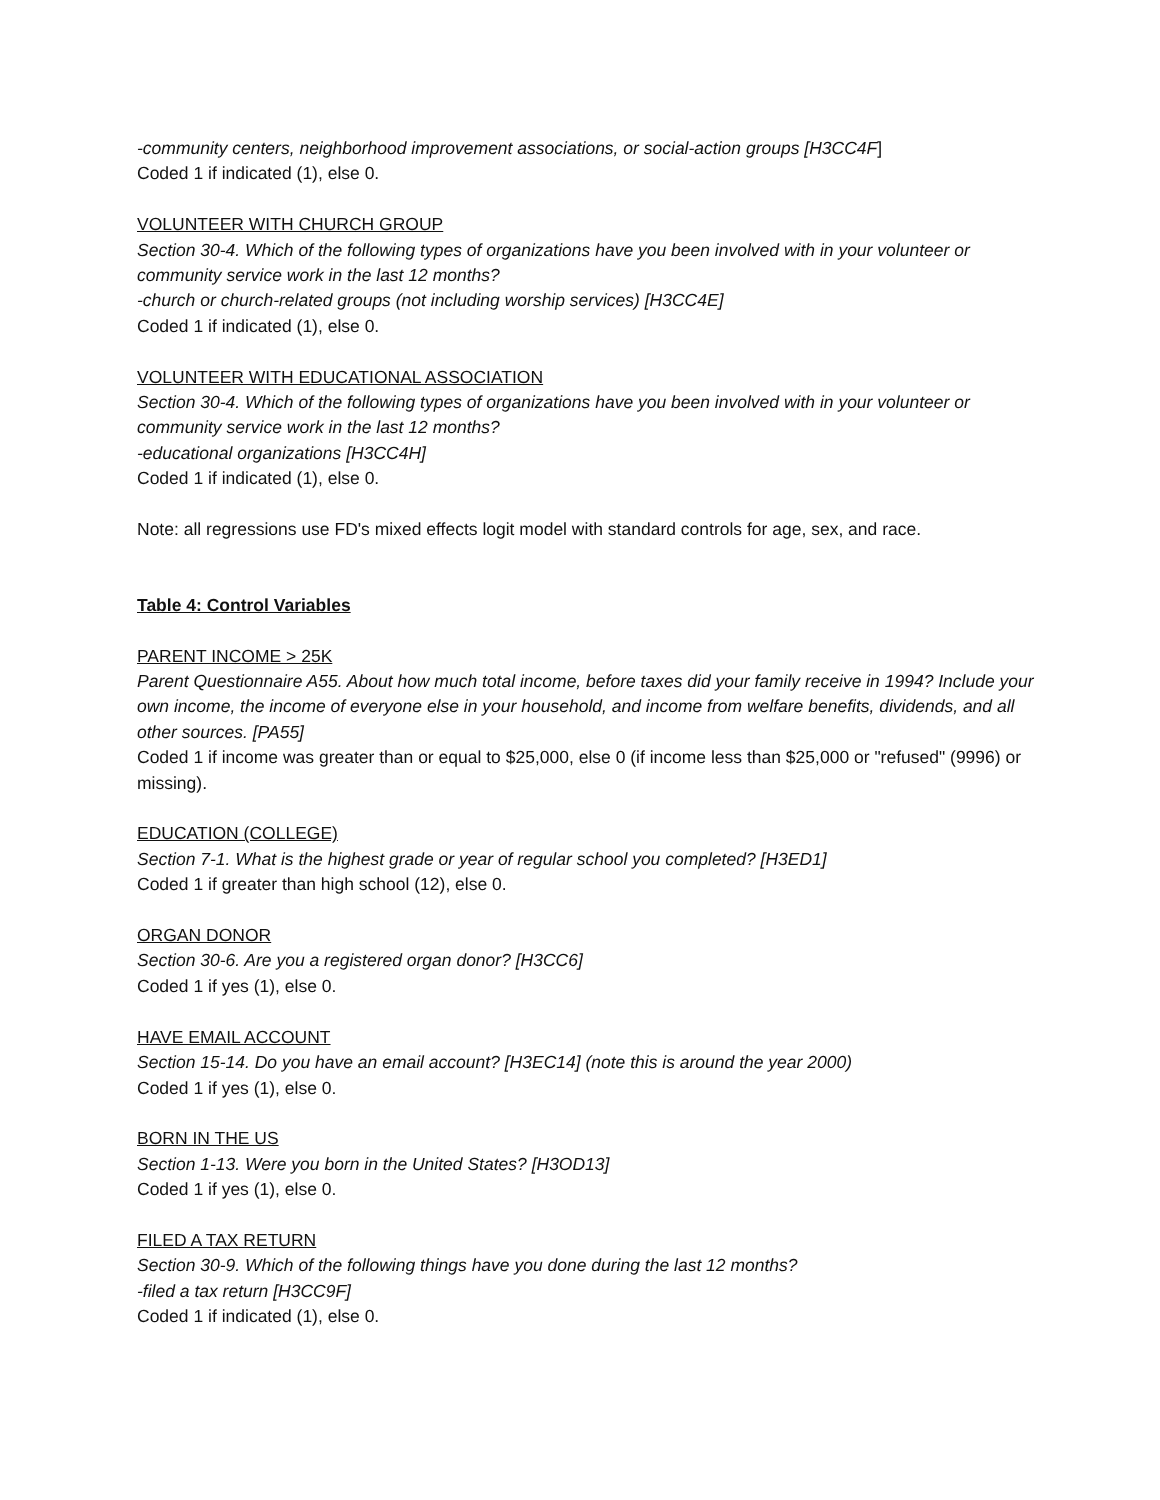-community centers, neighborhood improvement associations, or social-action groups [H3CC4F]
Coded 1 if indicated (1), else 0.
VOLUNTEER WITH CHURCH GROUP
Section 30-4. Which of the following types of organizations have you been involved with in your volunteer or community service work in the last 12 months?
-church or church-related groups (not including worship services) [H3CC4E]
Coded 1 if indicated (1), else 0.
VOLUNTEER WITH EDUCATIONAL ASSOCIATION
Section 30-4. Which of the following types of organizations have you been involved with in your volunteer or community service work in the last 12 months?
-educational organizations [H3CC4H]
Coded 1 if indicated (1), else 0.
Note: all regressions use FD's mixed effects logit model with standard controls for age, sex, and race.
Table 4: Control Variables
PARENT INCOME > 25K
Parent Questionnaire A55. About how much total income, before taxes did your family receive in 1994? Include your own income, the income of everyone else in your household, and income from welfare benefits, dividends, and all other sources. [PA55]
Coded 1 if income was greater than or equal to $25,000, else 0 (if income less than $25,000 or "refused" (9996) or missing).
EDUCATION (COLLEGE)
Section 7-1. What is the highest grade or year of regular school you completed? [H3ED1]
Coded 1 if greater than high school (12), else 0.
ORGAN DONOR
Section 30-6. Are you a registered organ donor? [H3CC6]
Coded 1 if yes (1), else 0.
HAVE EMAIL ACCOUNT
Section 15-14. Do you have an email account? [H3EC14] (note this is around the year 2000)
Coded 1 if yes (1), else 0.
BORN IN THE US
Section 1-13. Were you born in the United States? [H3OD13]
Coded 1 if yes (1), else 0.
FILED A TAX RETURN
Section 30-9. Which of the following things have you done during the last 12 months?
-filed a tax return [H3CC9F]
Coded 1 if indicated (1), else 0.